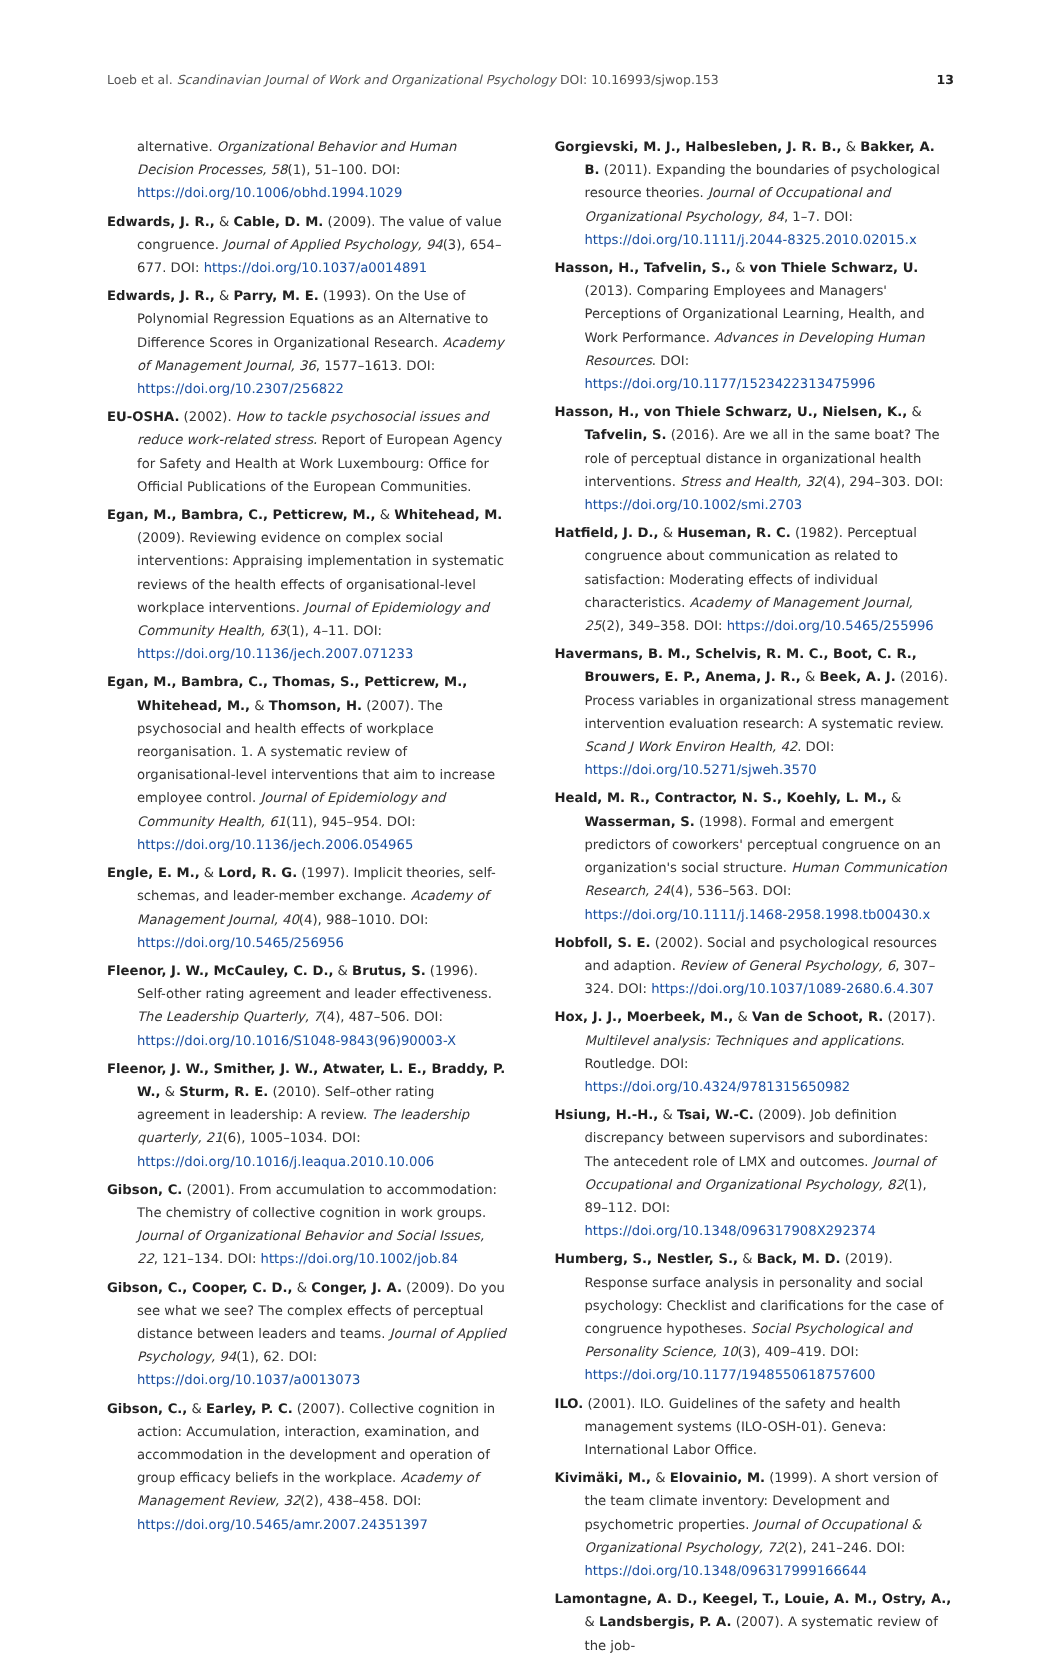Loeb et al. Scandinavian Journal of Work and Organizational Psychology DOI: 10.16993/sjwop.153 13
alternative. Organizational Behavior and Human Decision Processes, 58(1), 51–100. DOI: https://doi.org/10.1006/obhd.1994.1029
Edwards, J. R., & Cable, D. M. (2009). The value of value congruence. Journal of Applied Psychology, 94(3), 654–677. DOI: https://doi.org/10.1037/a0014891
Edwards, J. R., & Parry, M. E. (1993). On the Use of Polynomial Regression Equations as an Alternative to Difference Scores in Organizational Research. Academy of Management Journal, 36, 1577–1613. DOI: https://doi.org/10.2307/256822
EU-OSHA. (2002). How to tackle psychosocial issues and reduce work-related stress. Report of European Agency for Safety and Health at Work Luxembourg: Office for Official Publications of the European Communities.
Egan, M., Bambra, C., Petticrew, M., & Whitehead, M. (2009). Reviewing evidence on complex social interventions: Appraising implementation in systematic reviews of the health effects of organisational-level workplace interventions. Journal of Epidemiology and Community Health, 63(1), 4–11. DOI: https://doi.org/10.1136/jech.2007.071233
Egan, M., Bambra, C., Thomas, S., Petticrew, M., Whitehead, M., & Thomson, H. (2007). The psychosocial and health effects of workplace reorganisation. 1. A systematic review of organisational-level interventions that aim to increase employee control. Journal of Epidemiology and Community Health, 61(11), 945–954. DOI: https://doi.org/10.1136/jech.2006.054965
Engle, E. M., & Lord, R. G. (1997). Implicit theories, self-schemas, and leader-member exchange. Academy of Management Journal, 40(4), 988–1010. DOI: https://doi.org/10.5465/256956
Fleenor, J. W., McCauley, C. D., & Brutus, S. (1996). Self-other rating agreement and leader effectiveness. The Leadership Quarterly, 7(4), 487–506. DOI: https://doi.org/10.1016/S1048-9843(96)90003-X
Fleenor, J. W., Smither, J. W., Atwater, L. E., Braddy, P. W., & Sturm, R. E. (2010). Self–other rating agreement in leadership: A review. The leadership quarterly, 21(6), 1005–1034. DOI: https://doi.org/10.1016/j.leaqua.2010.10.006
Gibson, C. (2001). From accumulation to accommodation: The chemistry of collective cognition in work groups. Journal of Organizational Behavior and Social Issues, 22, 121–134. DOI: https://doi.org/10.1002/job.84
Gibson, C., Cooper, C. D., & Conger, J. A. (2009). Do you see what we see? The complex effects of perceptual distance between leaders and teams. Journal of Applied Psychology, 94(1), 62. DOI: https://doi.org/10.1037/a0013073
Gibson, C., & Earley, P. C. (2007). Collective cognition in action: Accumulation, interaction, examination, and accommodation in the development and operation of group efficacy beliefs in the workplace. Academy of Management Review, 32(2), 438–458. DOI: https://doi.org/10.5465/amr.2007.24351397
Gorgievski, M. J., Halbesleben, J. R. B., & Bakker, A. B. (2011). Expanding the boundaries of psychological resource theories. Journal of Occupational and Organizational Psychology, 84, 1–7. DOI: https://doi.org/10.1111/j.2044-8325.2010.02015.x
Hasson, H., Tafvelin, S., & von Thiele Schwarz, U. (2013). Comparing Employees and Managers' Perceptions of Organizational Learning, Health, and Work Performance. Advances in Developing Human Resources. DOI: https://doi.org/10.1177/1523422313475996
Hasson, H., von Thiele Schwarz, U., Nielsen, K., & Tafvelin, S. (2016). Are we all in the same boat? The role of perceptual distance in organizational health interventions. Stress and Health, 32(4), 294–303. DOI: https://doi.org/10.1002/smi.2703
Hatfield, J. D., & Huseman, R. C. (1982). Perceptual congruence about communication as related to satisfaction: Moderating effects of individual characteristics. Academy of Management Journal, 25(2), 349–358. DOI: https://doi.org/10.5465/255996
Havermans, B. M., Schelvis, R. M. C., Boot, C. R., Brouwers, E. P., Anema, J. R., & Beek, A. J. (2016). Process variables in organizational stress management intervention evaluation research: A systematic review. Scand J Work Environ Health, 42. DOI: https://doi.org/10.5271/sjweh.3570
Heald, M. R., Contractor, N. S., Koehly, L. M., & Wasserman, S. (1998). Formal and emergent predictors of coworkers' perceptual congruence on an organization's social structure. Human Communication Research, 24(4), 536–563. DOI: https://doi.org/10.1111/j.1468-2958.1998.tb00430.x
Hobfoll, S. E. (2002). Social and psychological resources and adaption. Review of General Psychology, 6, 307–324. DOI: https://doi.org/10.1037/1089-2680.6.4.307
Hox, J. J., Moerbeek, M., & Van de Schoot, R. (2017). Multilevel analysis: Techniques and applications. Routledge. DOI: https://doi.org/10.4324/9781315650982
Hsiung, H.-H., & Tsai, W.-C. (2009). Job definition discrepancy between supervisors and subordinates: The antecedent role of LMX and outcomes. Journal of Occupational and Organizational Psychology, 82(1), 89–112. DOI: https://doi.org/10.1348/096317908X292374
Humberg, S., Nestler, S., & Back, M. D. (2019). Response surface analysis in personality and social psychology: Checklist and clarifications for the case of congruence hypotheses. Social Psychological and Personality Science, 10(3), 409–419. DOI: https://doi.org/10.1177/1948550618757600
ILO. (2001). ILO. Guidelines of the safety and health management systems (ILO-OSH-01). Geneva: International Labor Office.
Kivimäki, M., & Elovainio, M. (1999). A short version of the team climate inventory: Development and psychometric properties. Journal of Occupational & Organizational Psychology, 72(2), 241–246. DOI: https://doi.org/10.1348/096317999166644
Lamontagne, A. D., Keegel, T., Louie, A. M., Ostry, A., & Landsbergis, P. A. (2007). A systematic review of the job-